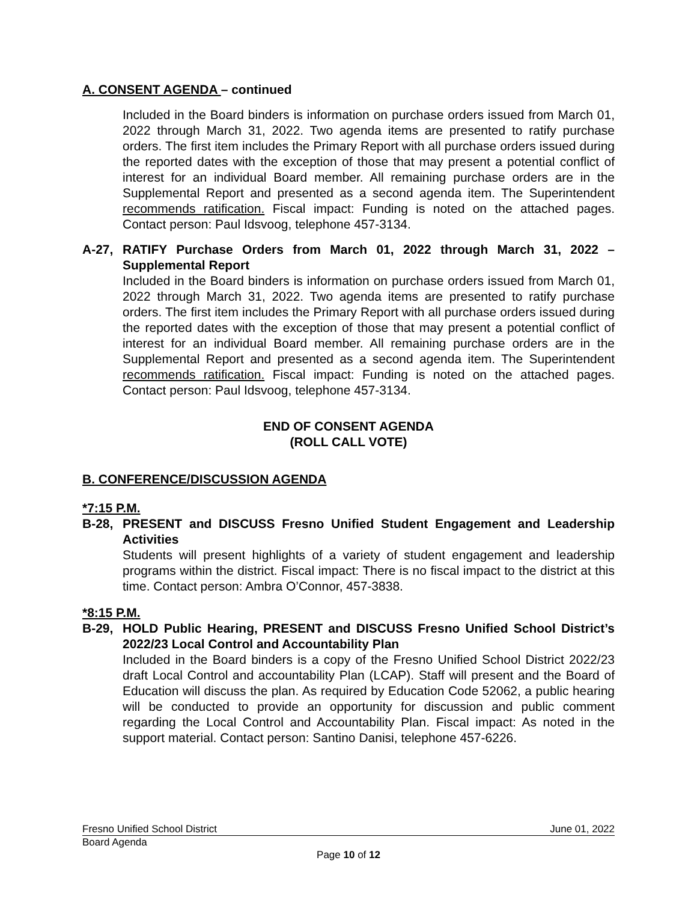A. CONSENT AGENDA – continued
Included in the Board binders is information on purchase orders issued from March 01, 2022 through March 31, 2022. Two agenda items are presented to ratify purchase orders. The first item includes the Primary Report with all purchase orders issued during the reported dates with the exception of those that may present a potential conflict of interest for an individual Board member. All remaining purchase orders are in the Supplemental Report and presented as a second agenda item. The Superintendent recommends ratification. Fiscal impact: Funding is noted on the attached pages. Contact person: Paul Idsvoog, telephone 457-3134.
A-27, RATIFY Purchase Orders from March 01, 2022 through March 31, 2022 – Supplemental Report
Included in the Board binders is information on purchase orders issued from March 01, 2022 through March 31, 2022. Two agenda items are presented to ratify purchase orders. The first item includes the Primary Report with all purchase orders issued during the reported dates with the exception of those that may present a potential conflict of interest for an individual Board member. All remaining purchase orders are in the Supplemental Report and presented as a second agenda item. The Superintendent recommends ratification. Fiscal impact: Funding is noted on the attached pages. Contact person: Paul Idsvoog, telephone 457-3134.
END OF CONSENT AGENDA
(ROLL CALL VOTE)
B. CONFERENCE/DISCUSSION AGENDA
*7:15 P.M.
B-28, PRESENT and DISCUSS Fresno Unified Student Engagement and Leadership Activities
Students will present highlights of a variety of student engagement and leadership programs within the district. Fiscal impact: There is no fiscal impact to the district at this time. Contact person: Ambra O’Connor, 457-3838.
*8:15 P.M.
B-29, HOLD Public Hearing, PRESENT and DISCUSS Fresno Unified School District’s 2022/23 Local Control and Accountability Plan
Included in the Board binders is a copy of the Fresno Unified School District 2022/23 draft Local Control and accountability Plan (LCAP). Staff will present and the Board of Education will discuss the plan. As required by Education Code 52062, a public hearing will be conducted to provide an opportunity for discussion and public comment regarding the Local Control and Accountability Plan. Fiscal impact: As noted in the support material. Contact person: Santino Danisi, telephone 457-6226.
Fresno Unified School District June 01, 2022
Board Agenda
Page 10 of 12